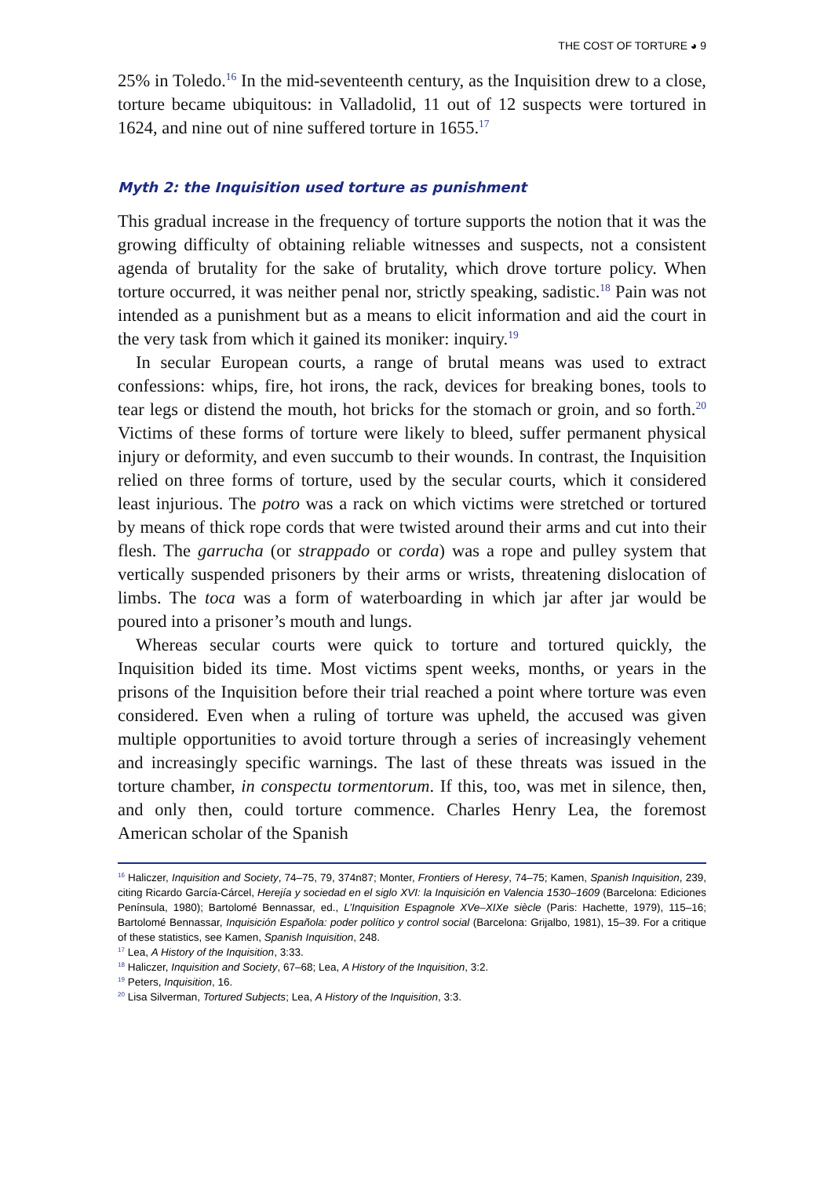THE COST OF TORTURE ◕ 9
25% in Toledo.<sup>16</sup> In the mid-seventeenth century, as the Inquisition drew to a close, torture became ubiquitous: in Valladolid, 11 out of 12 suspects were tortured in 1624, and nine out of nine suffered torture in 1655.<sup>17</sup>
Myth 2: the Inquisition used torture as punishment
This gradual increase in the frequency of torture supports the notion that it was the growing difficulty of obtaining reliable witnesses and suspects, not a consistent agenda of brutality for the sake of brutality, which drove torture policy. When torture occurred, it was neither penal nor, strictly speaking, sadistic.<sup>18</sup> Pain was not intended as a punishment but as a means to elicit information and aid the court in the very task from which it gained its moniker: inquiry.<sup>19</sup>
In secular European courts, a range of brutal means was used to extract confessions: whips, fire, hot irons, the rack, devices for breaking bones, tools to tear legs or distend the mouth, hot bricks for the stomach or groin, and so forth.<sup>20</sup> Victims of these forms of torture were likely to bleed, suffer permanent physical injury or deformity, and even succumb to their wounds. In contrast, the Inquisition relied on three forms of torture, used by the secular courts, which it considered least injurious. The potro was a rack on which victims were stretched or tortured by means of thick rope cords that were twisted around their arms and cut into their flesh. The garrucha (or strappado or corda) was a rope and pulley system that vertically suspended prisoners by their arms or wrists, threatening dislocation of limbs. The toca was a form of waterboarding in which jar after jar would be poured into a prisoner’s mouth and lungs.
Whereas secular courts were quick to torture and tortured quickly, the Inquisition bided its time. Most victims spent weeks, months, or years in the prisons of the Inquisition before their trial reached a point where torture was even considered. Even when a ruling of torture was upheld, the accused was given multiple opportunities to avoid torture through a series of increasingly vehement and increasingly specific warnings. The last of these threats was issued in the torture chamber, in conspectu tormentorum. If this, too, was met in silence, then, and only then, could torture commence. Charles Henry Lea, the foremost American scholar of the Spanish
<sup>16</sup> Haliczer, Inquisition and Society, 74–75, 79, 374n87; Monter, Frontiers of Heresy, 74–75; Kamen, Spanish Inquisition, 239, citing Ricardo García-Cárcel, Herejía y sociedad en el siglo XVI: la Inquisición en Valencia 1530–1609 (Barcelona: Ediciones Península, 1980); Bartolomé Bennassar, ed., L’Inquisition Espagnole XVe–XIXe siècle (Paris: Hachette, 1979), 115–16; Bartolomé Bennassar, Inquisición Española: poder político y control social (Barcelona: Grijalbo, 1981), 15–39. For a critique of these statistics, see Kamen, Spanish Inquisition, 248.
<sup>17</sup> Lea, A History of the Inquisition, 3:33.
<sup>18</sup> Haliczer, Inquisition and Society, 67–68; Lea, A History of the Inquisition, 3:2.
<sup>19</sup> Peters, Inquisition, 16.
<sup>20</sup> Lisa Silverman, Tortured Subjects; Lea, A History of the Inquisition, 3:3.